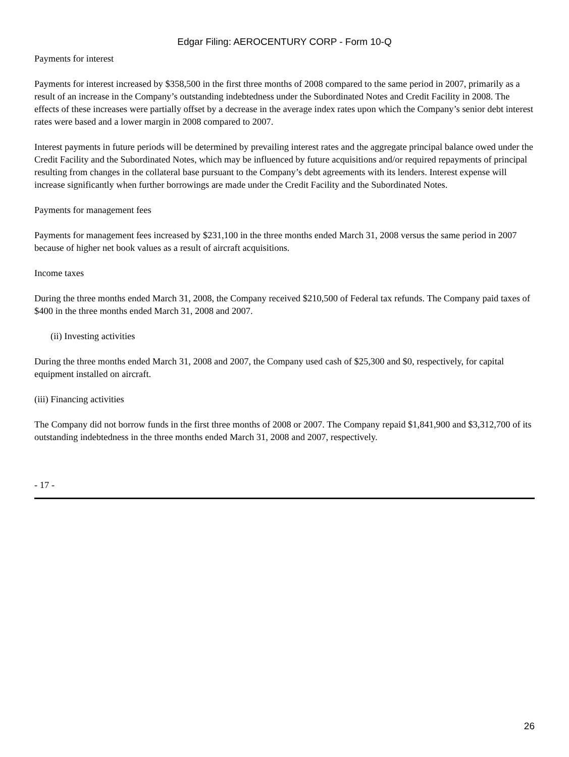Edgar Filing: AEROCENTURY CORP - Form 10-Q
Payments for interest
Payments for interest increased by $358,500 in the first three months of 2008 compared to the same period in 2007, primarily as a result of an increase in the Company’s outstanding indebtedness under the Subordinated Notes and Credit Facility in 2008. The effects of these increases were partially offset by a decrease in the average index rates upon which the Company’s senior debt interest rates were based and a lower margin in 2008 compared to 2007.
Interest payments in future periods will be determined by prevailing interest rates and the aggregate principal balance owed under the Credit Facility and the Subordinated Notes, which may be influenced by future acquisitions and/or required repayments of principal resulting from changes in the collateral base pursuant to the Company’s debt agreements with its lenders. Interest expense will increase significantly when further borrowings are made under the Credit Facility and the Subordinated Notes.
Payments for management fees
Payments for management fees increased by $231,100 in the three months ended March 31, 2008 versus the same period in 2007 because of higher net book values as a result of aircraft acquisitions.
Income taxes
During the three months ended March 31, 2008, the Company received $210,500 of Federal tax refunds. The Company paid taxes of $400 in the three months ended March 31, 2008 and 2007.
(ii) Investing activities
During the three months ended March 31, 2008 and 2007, the Company used cash of $25,300 and $0, respectively, for capital equipment installed on aircraft.
(iii) Financing activities
The Company did not borrow funds in the first three months of 2008 or 2007. The Company repaid $1,841,900 and $3,312,700 of its outstanding indebtedness in the three months ended March 31, 2008 and 2007, respectively.
- 17 -
26